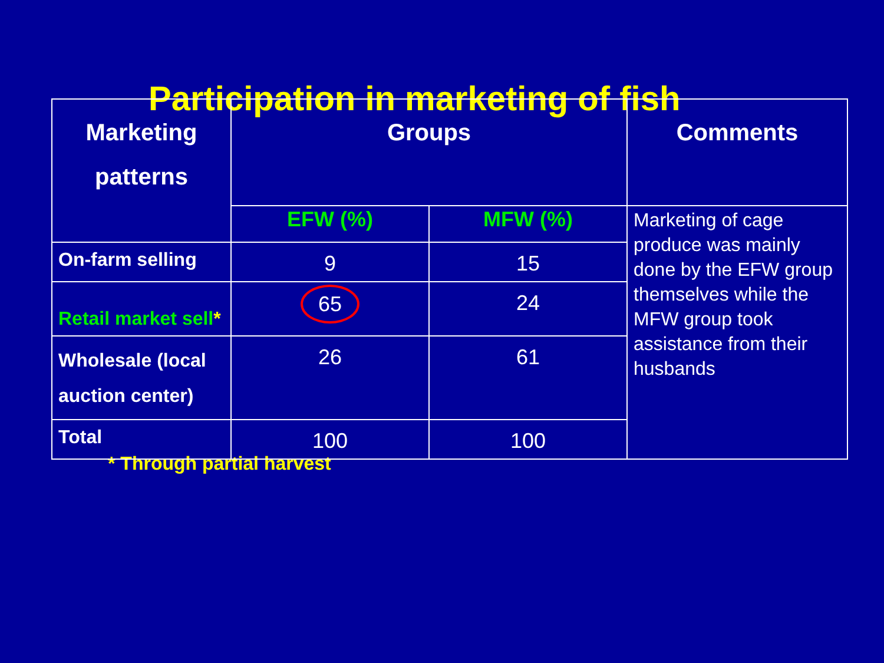Participation in marketing of fish
| Marketing patterns | Groups | | Comments |
| --- | --- | --- | --- |
| | EFW (%) | MFW (%) | Marketing of cage produce was mainly done by the EFW group themselves while the MFW group took assistance from their husbands |
| On-farm selling | 9 | 15 | |
| Retail market sell * | 65 | 24 | |
| Wholesale (local auction center) | 26 | 61 | |
| Total | 100 | 100 | |
* Through partial harvest